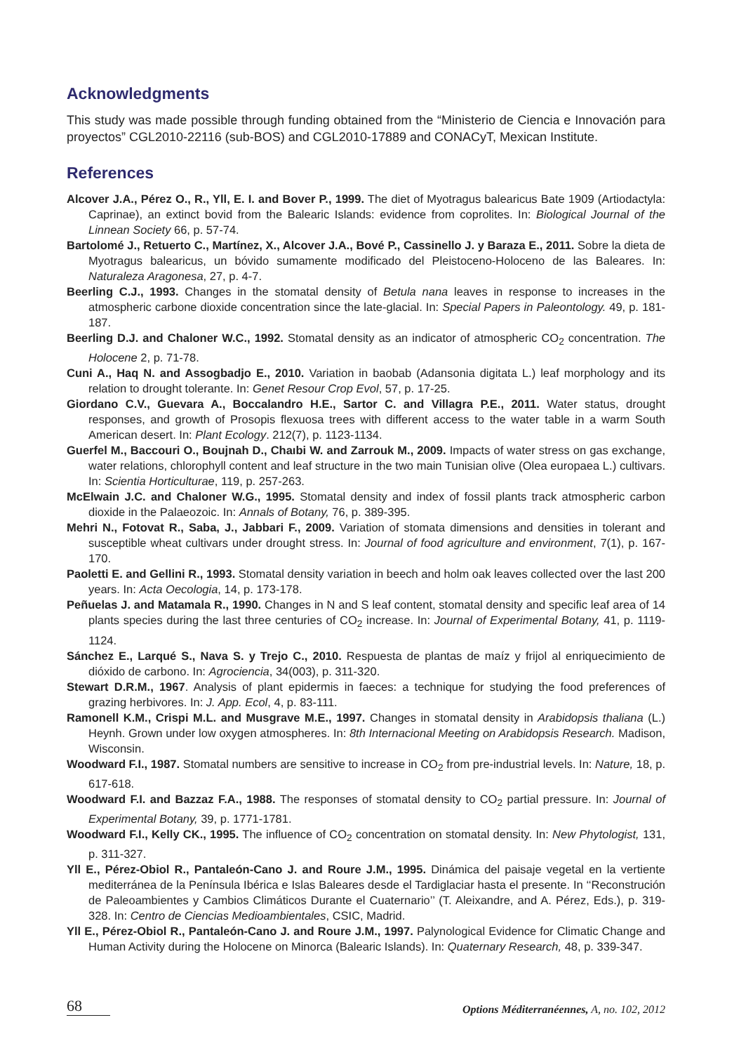Acknowledgments
This study was made possible through funding obtained from the “Ministerio de Ciencia e Innovación para proyectos” CGL2010-22116 (sub-BOS) and CGL2010-17889 and CONACyT, Mexican Institute.
References
Alcover J.A., Pérez O., R., Yll, E. I. and Bover P., 1999. The diet of Myotragus balearicus Bate 1909 (Artiodactyla: Caprinae), an extinct bovid from the Balearic Islands: evidence from coprolites. In: Biological Journal of the Linnean Society 66, p. 57-74.
Bartolomé J., Retuerto C., Martínez, X., Alcover J.A., Bové P., Cassinello J. y Baraza E., 2011. Sobre la dieta de Myotragus balearicus, un bóvido sumamente modificado del Pleistoceno-Holoceno de las Baleares. In: Naturaleza Aragonesa, 27, p. 4-7.
Beerling C.J., 1993. Changes in the stomatal density of Betula nana leaves in response to increases in the atmospheric carbone dioxide concentration since the late-glacial. In: Special Papers in Paleontology. 49, p. 181-187.
Beerling D.J. and Chaloner W.C., 1992. Stomatal density as an indicator of atmospheric CO<sub>2</sub> concentration. The Holocene 2, p. 71-78.
Cuni A., Haq N. and Assogbadjo E., 2010. Variation in baobab (Adansonia digitata L.) leaf morphology and its relation to drought tolerante. In: Genet Resour Crop Evol, 57, p. 17-25.
Giordano C.V., Guevara A., Boccalandro H.E., Sartor C. and Villagra P.E., 2011. Water status, drought responses, and growth of Prosopis flexuosa trees with different access to the water table in a warm South American desert. In: Plant Ecology. 212(7), p. 1123-1134.
Guerfel M., Baccouri O., Boujnah D., Chaıbi W. and Zarrouk M., 2009. Impacts of water stress on gas exchange, water relations, chlorophyll content and leaf structure in the two main Tunisian olive (Olea europaea L.) cultivars. In: Scientia Horticulturae, 119, p. 257-263.
McElwain J.C. and Chaloner W.G., 1995. Stomatal density and index of fossil plants track atmospheric carbon dioxide in the Palaeozoic. In: Annals of Botany, 76, p. 389-395.
Mehri N., Fotovat R., Saba, J., Jabbari F., 2009. Variation of stomata dimensions and densities in tolerant and susceptible wheat cultivars under drought stress. In: Journal of food agriculture and environment, 7(1), p. 167-170.
Paoletti E. and Gellini R., 1993. Stomatal density variation in beech and holm oak leaves collected over the last 200 years. In: Acta Oecologia, 14, p. 173-178.
Peñuelas J. and Matamala R., 1990. Changes in N and S leaf content, stomatal density and specific leaf area of 14 plants species during the last three centuries of CO<sub>2</sub> increase. In: Journal of Experimental Botany, 41, p. 1119-1124.
Sánchez E., Larqué S., Nava S. y Trejo C., 2010. Respuesta de plantas de maíz y frijol al enriquecimiento de dióxido de carbono. In: Agrociencia, 34(003), p. 311-320.
Stewart D.R.M., 1967. Analysis of plant epidermis in faeces: a technique for studying the food preferences of grazing herbivores. In: J. App. Ecol, 4, p. 83-111.
Ramonell K.M., Crispi M.L. and Musgrave M.E., 1997. Changes in stomatal density in Arabidopsis thaliana (L.) Heynh. Grown under low oxygen atmospheres. In: 8th Internacional Meeting on Arabidopsis Research. Madison, Wisconsin.
Woodward F.I., 1987. Stomatal numbers are sensitive to increase in CO<sub>2</sub> from pre-industrial levels. In: Nature, 18, p. 617-618.
Woodward F.I. and Bazzaz F.A., 1988. The responses of stomatal density to CO<sub>2</sub> partial pressure. In: Journal of Experimental Botany, 39, p. 1771-1781.
Woodward F.I., Kelly CK., 1995. The influence of CO<sub>2</sub> concentration on stomatal density. In: New Phytologist, 131, p. 311-327.
Yll E., Pérez-Obiol R., Pantaleón-Cano J. and Roure J.M., 1995. Dinámica del paisaje vegetal en la vertiente mediterránea de la Península Ibérica e Islas Baleares desde el Tardiglaciar hasta el presente. In ‘‘Reconstrución de Paleoambientes y Cambios Climáticos Durante el Cuaternario’’ (T. Aleixandre, and A. Pérez, Eds.), p. 319-328. In: Centro de Ciencias Medioambientales, CSIC, Madrid.
Yll E., Pérez-Obiol R., Pantaleón-Cano J. and Roure J.M., 1997. Palynological Evidence for Climatic Change and Human Activity during the Holocene on Minorca (Balearic Islands). In: Quaternary Research, 48, p. 339-347.
68 Options Méditerranéennes, A, no. 102, 2012